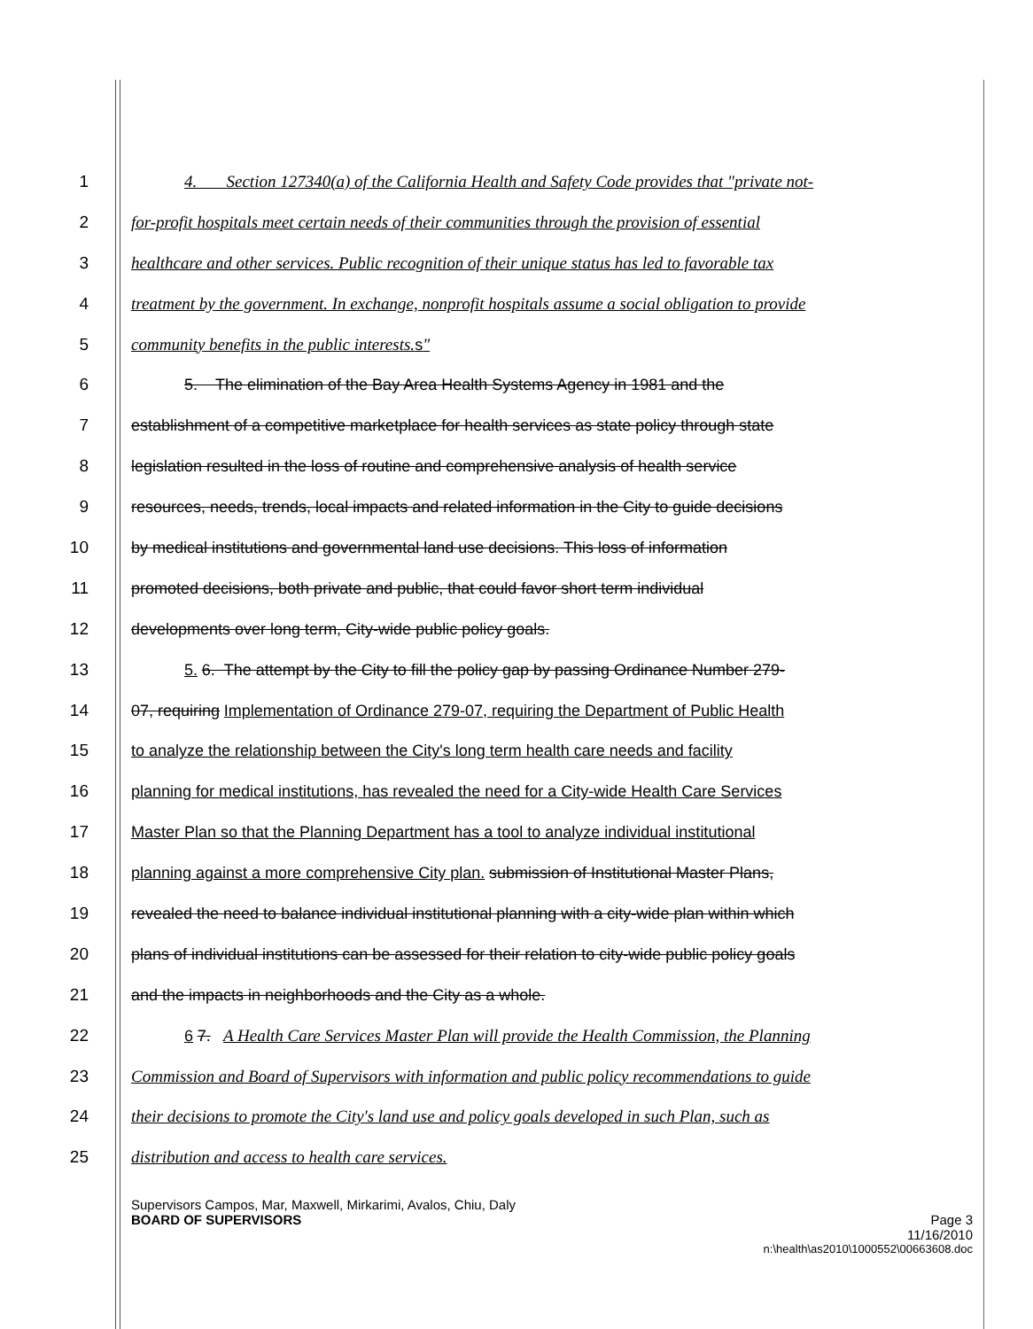1 4. Section 127340(a) of the California Health and Safety Code provides that "private not-
2 for-profit hospitals meet certain needs of their communities through the provision of essential
3 healthcare and other services. Public recognition of their unique status has led to favorable tax
4 treatment by the government. In exchange, nonprofit hospitals assume a social obligation to provide
5 community benefits in the public interests. s"
6 5. The elimination of the Bay Area Health Systems Agency in 1981 and the
7 establishment of a competitive marketplace for health services as state policy through state
8 legislation resulted in the loss of routine and comprehensive analysis of health service
9 resources, needs, trends, local impacts and related information in the City to guide decisions
10 by medical institutions and governmental land use decisions. This loss of information
11 promoted decisions, both private and public, that could favor short term individual
12 developments over long term, City-wide public policy goals.
13 5. 6. The attempt by the City to fill the policy gap by passing Ordinance Number 279-
14 07, requiring Implementation of Ordinance 279-07, requiring the Department of Public Health
15 to analyze the relationship between the City's long term health care needs and facility
16 planning for medical institutions, has revealed the need for a City-wide Health Care Services
17 Master Plan so that the Planning Department has a tool to analyze individual institutional
18 planning against a more comprehensive City plan. submission of Institutional Master Plans,
19 revealed the need to balance individual institutional planning with a city-wide plan within which
20 plans of individual institutions can be assessed for their relation to city-wide public policy goals
21 and the impacts in neighborhoods and the City as a whole.
22 6 7. A Health Care Services Master Plan will provide the Health Commission, the Planning
23 Commission and Board of Supervisors with information and public policy recommendations to guide
24 their decisions to promote the City's land use and policy goals developed in such Plan, such as
25 distribution and access to health care services.
Supervisors Campos, Mar, Maxwell, Mirkarimi, Avalos, Chiu, Daly
BOARD OF SUPERVISORS Page 3
11/16/2010
n:\health\as2010\1000552\00663608.doc